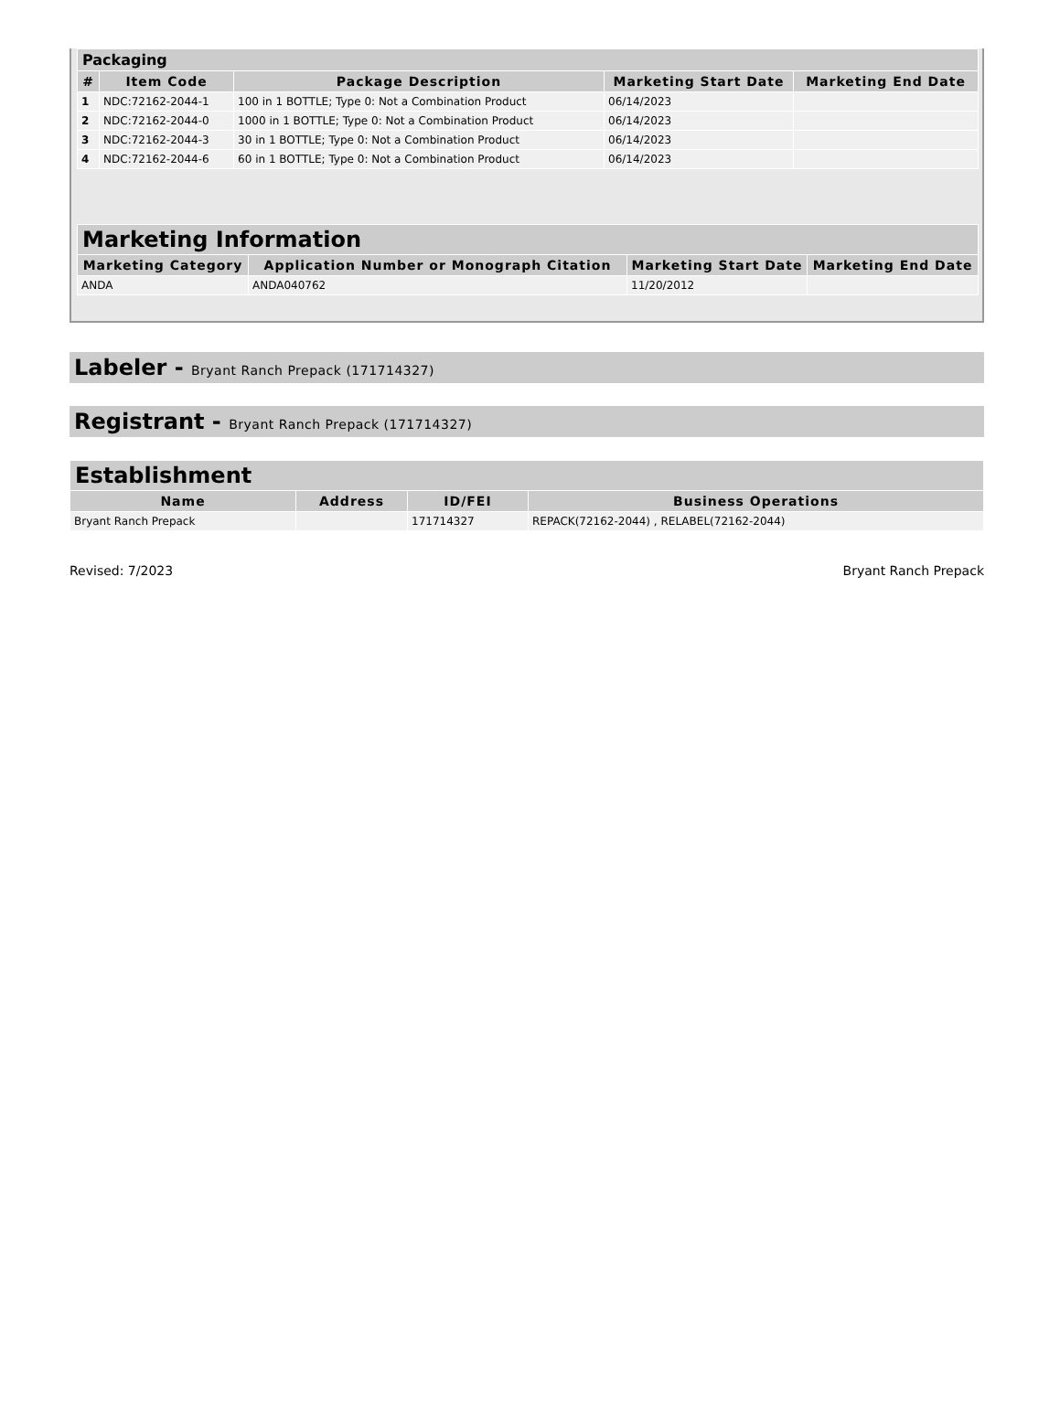| Packaging | | | | |
| --- | --- | --- | --- | --- |
| # | Item Code | Package Description | Marketing Start Date | Marketing End Date |
| 1 | NDC:72162-2044-1 | 100 in 1 BOTTLE; Type 0: Not a Combination Product | 06/14/2023 | |
| 2 | NDC:72162-2044-0 | 1000 in 1 BOTTLE; Type 0: Not a Combination Product | 06/14/2023 | |
| 3 | NDC:72162-2044-3 | 30 in 1 BOTTLE; Type 0: Not a Combination Product | 06/14/2023 | |
| 4 | NDC:72162-2044-6 | 60 in 1 BOTTLE; Type 0: Not a Combination Product | 06/14/2023 | |
| Marketing Information | | | |
| --- | --- | --- | --- |
| Marketing Category | Application Number or Monograph Citation | Marketing Start Date | Marketing End Date |
| ANDA | ANDA040762 | 11/20/2012 | |
Labeler - Bryant Ranch Prepack (171714327)
Registrant - Bryant Ranch Prepack (171714327)
| Establishment | | | |
| --- | --- | --- | --- |
| Name | Address | ID/FEI | Business Operations |
| Bryant Ranch Prepack | | 171714327 | REPACK(72162-2044) , RELABEL(72162-2044) |
Revised: 7/2023 Bryant Ranch Prepack